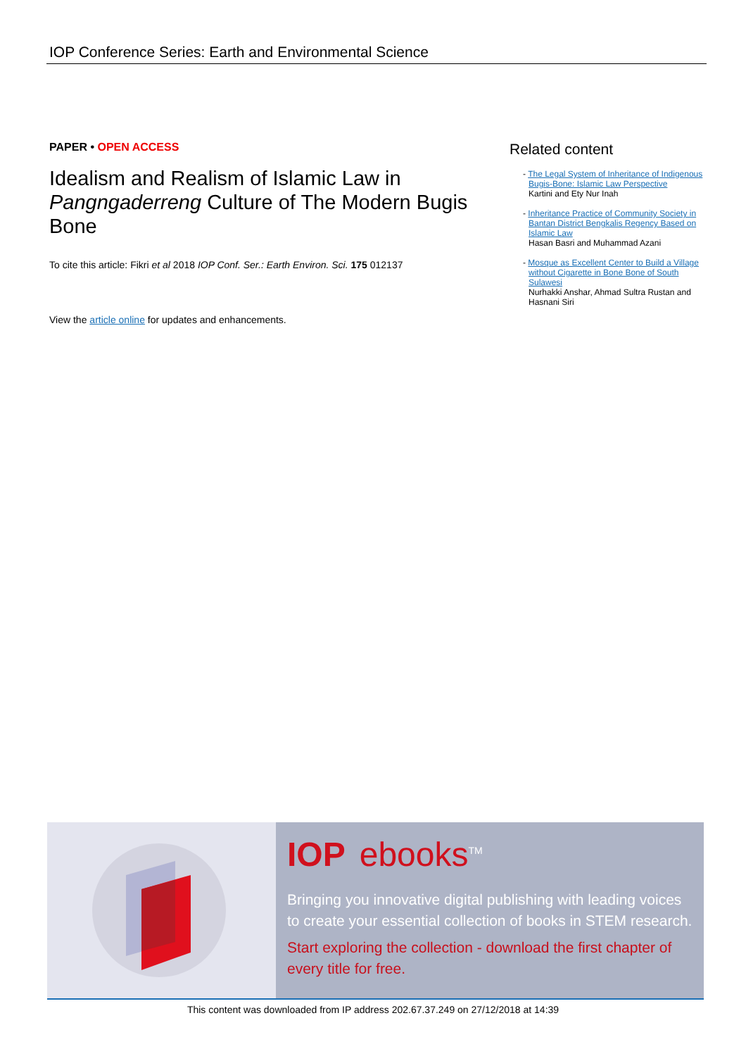IOP Conference Series: Earth and Environmental Science
PAPER • OPEN ACCESS
Idealism and Realism of Islamic Law in Pangngaderreng Culture of The Modern Bugis Bone
To cite this article: Fikri et al 2018 IOP Conf. Ser.: Earth Environ. Sci. 175 012137
View the article online for updates and enhancements.
Related content
- The Legal System of Inheritance of Indigenous Bugis-Bone: Islamic Law Perspective
Kartini and Ety Nur Inah
- Inheritance Practice of Community Society in Bantan District Bengkalis Regency Based on Islamic Law
Hasan Basri and Muhammad Azani
- Mosque as Excellent Center to Build a Village without Cigarette in Bone Bone of South Sulawesi
Nurhakki Anshar, Ahmad Sultra Rustan and Hasnani Siri
IOP ebooks<sup>TM</sup>
Bringing you innovative digital publishing with leading voices to create your essential collection of books in STEM research.
Start exploring the collection - download the first chapter of every title for free.
This content was downloaded from IP address 202.67.37.249 on 27/12/2018 at 14:39